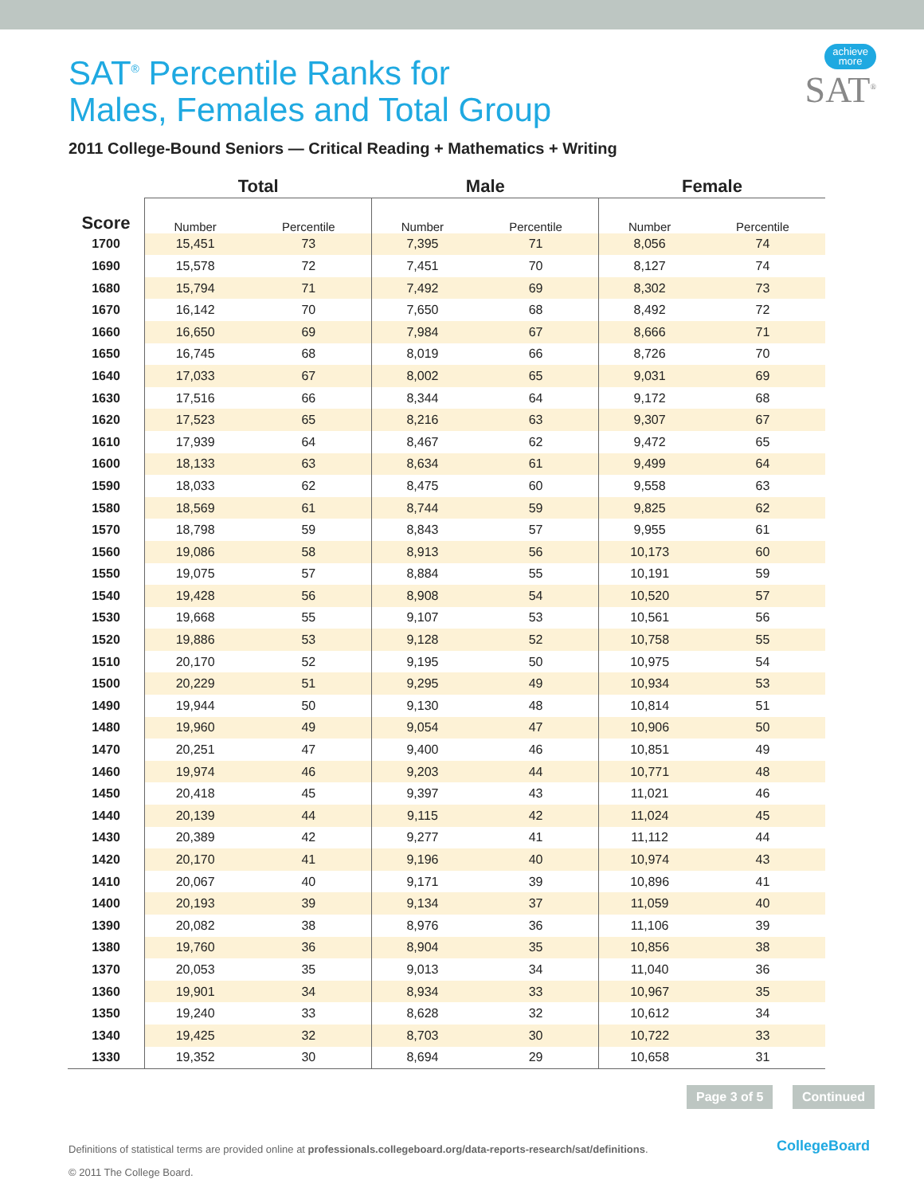achieve
more
SAT<sup>®</sup>
SAT<sup>®</sup> Percentile Ranks for
Males, Females and Total Group
2011 College-Bound Seniors — Critical Reading + Mathematics + Writing
| | Total | | Male | | Female | |
| --- | --- | --- | --- | --- | --- | --- |
| Score | Number | Percentile | Number | Percentile | Number | Percentile |
| 1700 | 15,451 | 73 | 7,395 | 71 | 8,056 | 74 |
| 1690 | 15,578 | 72 | 7,451 | 70 | 8,127 | 74 |
| 1680 | 15,794 | 71 | 7,492 | 69 | 8,302 | 73 |
| 1670 | 16,142 | 70 | 7,650 | 68 | 8,492 | 72 |
| 1660 | 16,650 | 69 | 7,984 | 67 | 8,666 | 71 |
| 1650 | 16,745 | 68 | 8,019 | 66 | 8,726 | 70 |
| 1640 | 17,033 | 67 | 8,002 | 65 | 9,031 | 69 |
| 1630 | 17,516 | 66 | 8,344 | 64 | 9,172 | 68 |
| 1620 | 17,523 | 65 | 8,216 | 63 | 9,307 | 67 |
| 1610 | 17,939 | 64 | 8,467 | 62 | 9,472 | 65 |
| 1600 | 18,133 | 63 | 8,634 | 61 | 9,499 | 64 |
| 1590 | 18,033 | 62 | 8,475 | 60 | 9,558 | 63 |
| 1580 | 18,569 | 61 | 8,744 | 59 | 9,825 | 62 |
| 1570 | 18,798 | 59 | 8,843 | 57 | 9,955 | 61 |
| 1560 | 19,086 | 58 | 8,913 | 56 | 10,173 | 60 |
| 1550 | 19,075 | 57 | 8,884 | 55 | 10,191 | 59 |
| 1540 | 19,428 | 56 | 8,908 | 54 | 10,520 | 57 |
| 1530 | 19,668 | 55 | 9,107 | 53 | 10,561 | 56 |
| 1520 | 19,886 | 53 | 9,128 | 52 | 10,758 | 55 |
| 1510 | 20,170 | 52 | 9,195 | 50 | 10,975 | 54 |
| 1500 | 20,229 | 51 | 9,295 | 49 | 10,934 | 53 |
| 1490 | 19,944 | 50 | 9,130 | 48 | 10,814 | 51 |
| 1480 | 19,960 | 49 | 9,054 | 47 | 10,906 | 50 |
| 1470 | 20,251 | 47 | 9,400 | 46 | 10,851 | 49 |
| 1460 | 19,974 | 46 | 9,203 | 44 | 10,771 | 48 |
| 1450 | 20,418 | 45 | 9,397 | 43 | 11,021 | 46 |
| 1440 | 20,139 | 44 | 9,115 | 42 | 11,024 | 45 |
| 1430 | 20,389 | 42 | 9,277 | 41 | 11,112 | 44 |
| 1420 | 20,170 | 41 | 9,196 | 40 | 10,974 | 43 |
| 1410 | 20,067 | 40 | 9,171 | 39 | 10,896 | 41 |
| 1400 | 20,193 | 39 | 9,134 | 37 | 11,059 | 40 |
| 1390 | 20,082 | 38 | 8,976 | 36 | 11,106 | 39 |
| 1380 | 19,760 | 36 | 8,904 | 35 | 10,856 | 38 |
| 1370 | 20,053 | 35 | 9,013 | 34 | 11,040 | 36 |
| 1360 | 19,901 | 34 | 8,934 | 33 | 10,967 | 35 |
| 1350 | 19,240 | 33 | 8,628 | 32 | 10,612 | 34 |
| 1340 | 19,425 | 32 | 8,703 | 30 | 10,722 | 33 |
| 1330 | 19,352 | 30 | 8,694 | 29 | 10,658 | 31 |
Page 3 of 5 Continued
Definitions of statistical terms are provided online at professionals.collegeboard.org/data-reports-research/sat/definitions.
© 2011 The College Board.
CollegeBoard